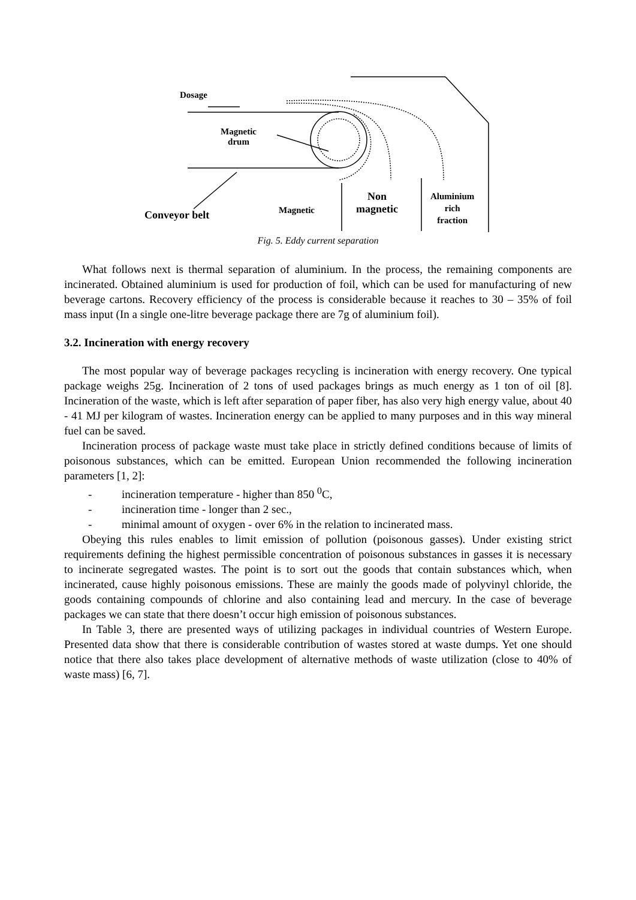Dosage
Magnetic
drum
Conveyor belt Magnetic
Non
magnetic
Aluminium
rich
fraction
Fig. 5. Eddy current separation
What follows next is thermal separation of aluminium. In the process, the remaining components are incinerated. Obtained aluminium is used for production of foil, which can be used for manufacturing of new beverage cartons. Recovery efficiency of the process is considerable because it reaches to 30 – 35% of foil mass input (In a single one-litre beverage package there are 7g of aluminium foil).
3.2. Incineration with energy recovery
The most popular way of beverage packages recycling is incineration with energy recovery. One typical package weighs 25g. Incineration of 2 tons of used packages brings as much energy as 1 ton of oil [8]. Incineration of the waste, which is left after separation of paper fiber, has also very high energy value, about 40 - 41 MJ per kilogram of wastes. Incineration energy can be applied to many purposes and in this way mineral fuel can be saved.
Incineration process of package waste must take place in strictly defined conditions because of limits of poisonous substances, which can be emitted. European Union recommended the following incineration parameters [1, 2]:
- incineration temperature - higher than 850 <sup>0</sup>C,
- incineration time - longer than 2 sec.,
- minimal amount of oxygen - over 6% in the relation to incinerated mass.
Obeying this rules enables to limit emission of pollution (poisonous gasses). Under existing strict requirements defining the highest permissible concentration of poisonous substances in gasses it is necessary to incinerate segregated wastes. The point is to sort out the goods that contain substances which, when incinerated, cause highly poisonous emissions. These are mainly the goods made of polyvinyl chloride, the goods containing compounds of chlorine and also containing lead and mercury. In the case of beverage packages we can state that there doesn’t occur high emission of poisonous substances.
In Table 3, there are presented ways of utilizing packages in individual countries of Western Europe. Presented data show that there is considerable contribution of wastes stored at waste dumps. Yet one should notice that there also takes place development of alternative methods of waste utilization (close to 40% of waste mass) [6, 7].